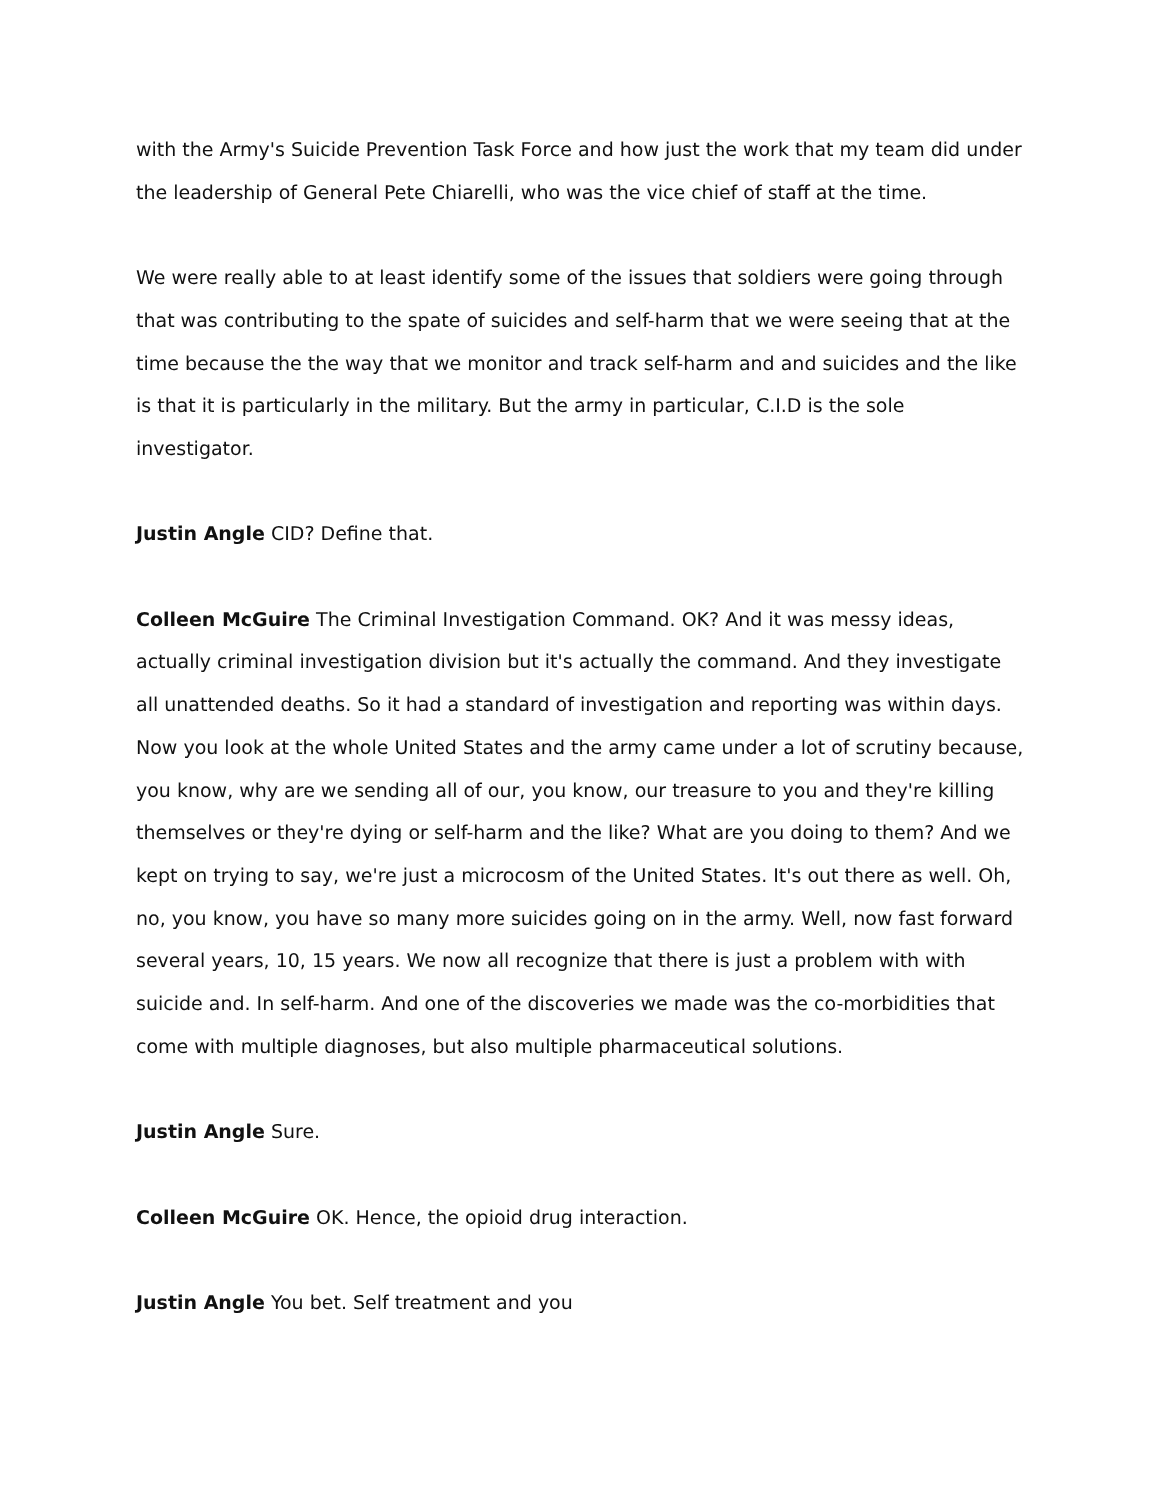with the Army's Suicide Prevention Task Force and how just the work that my team did under the leadership of General Pete Chiarelli, who was the vice chief of staff at the time.
We were really able to at least identify some of the issues that soldiers were going through that was contributing to the spate of suicides and self-harm that we were seeing that at the time because the the way that we monitor and track self-harm and and suicides and the like is that it is particularly in the military. But the army in particular, C.I.D is the sole investigator.
Justin Angle CID? Define that.
Colleen McGuire The Criminal Investigation Command. OK? And it was messy ideas, actually criminal investigation division but it's actually the command. And they investigate all unattended deaths. So it had a standard of investigation and reporting was within days. Now you look at the whole United States and the army came under a lot of scrutiny because, you know, why are we sending all of our, you know, our treasure to you and they're killing themselves or they're dying or self-harm and the like? What are you doing to them? And we kept on trying to say, we're just a microcosm of the United States. It's out there as well. Oh, no, you know, you have so many more suicides going on in the army. Well, now fast forward several years, 10, 15 years. We now all recognize that there is just a problem with with suicide and. In self-harm. And one of the discoveries we made was the co-morbidities that come with multiple diagnoses, but also multiple pharmaceutical solutions.
Justin Angle Sure.
Colleen McGuire OK. Hence, the opioid drug interaction.
Justin Angle You bet. Self treatment and you